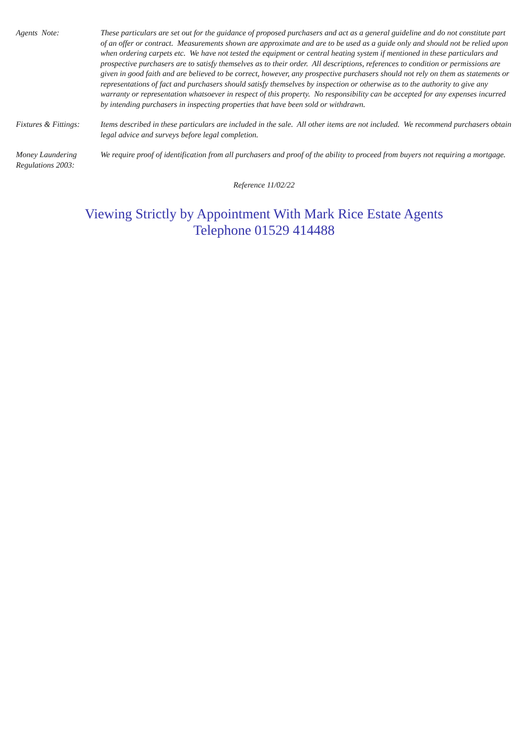Agents Note: These particulars are set out for the guidance of proposed purchasers and act as a general guideline and do not constitute part of an offer or contract. Measurements shown are approximate and are to be used as a guide only and should not be relied upon when ordering carpets etc. We have not tested the equipment or central heating system if mentioned in these particulars and prospective purchasers are to satisfy themselves as to their order. All descriptions, references to condition or permissions are given in good faith and are believed to be correct, however, any prospective purchasers should not rely on them as statements or representations of fact and purchasers should satisfy themselves by inspection or otherwise as to the authority to give any warranty or representation whatsoever in respect of this property. No responsibility can be accepted for any expenses incurred by intending purchasers in inspecting properties that have been sold or withdrawn.
Fixtures & Fittings:
Items described in these particulars are included in the sale. All other items are not included. We recommend purchasers obtain legal advice and surveys before legal completion.
Money Laundering
Regulations 2003:
We require proof of identification from all purchasers and proof of the ability to proceed from buyers not requiring a mortgage.
Reference 11/02/22
Viewing Strictly by Appointment With Mark Rice Estate Agents
Telephone 01529 414488